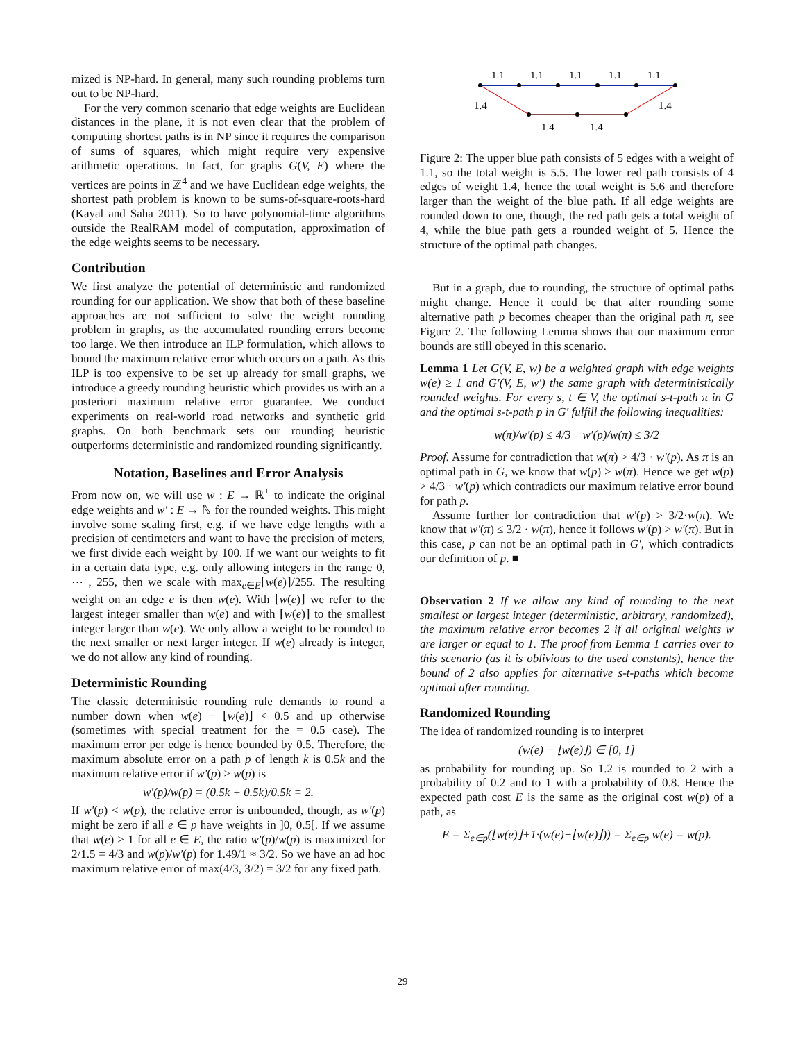mized is NP-hard. In general, many such rounding problems turn out to be NP-hard.
For the very common scenario that edge weights are Euclidean distances in the plane, it is not even clear that the problem of computing shortest paths is in NP since it requires the comparison of sums of squares, which might require very expensive arithmetic operations. In fact, for graphs G(V, E) where the vertices are points in ℤ<sup>4</sup> and we have Euclidean edge weights, the shortest path problem is known to be sums-of-square-roots-hard (Kayal and Saha 2011). So to have polynomial-time algorithms outside the RealRAM model of computation, approximation of the edge weights seems to be necessary.
Contribution
We first analyze the potential of deterministic and randomized rounding for our application. We show that both of these baseline approaches are not sufficient to solve the weight rounding problem in graphs, as the accumulated rounding errors become too large. We then introduce an ILP formulation, which allows to bound the maximum relative error which occurs on a path. As this ILP is too expensive to be set up already for small graphs, we introduce a greedy rounding heuristic which provides us with an a posteriori maximum relative error guarantee. We conduct experiments on real-world road networks and synthetic grid graphs. On both benchmark sets our rounding heuristic outperforms deterministic and randomized rounding significantly.
Notation, Baselines and Error Analysis
From now on, we will use w : E → ℝ<sup>+</sup> to indicate the original edge weights and w′ : E → ℕ for the rounded weights. This might involve some scaling first, e.g. if we have edge lengths with a precision of centimeters and want to have the precision of meters, we first divide each weight by 100. If we want our weights to fit in a certain data type, e.g. only allowing integers in the range 0, ⋯ , 255, then we scale with max<sub>e∈E</sub>⌈w(e)⌉/255. The resulting weight on an edge e is then w(e). With ⌊w(e)⌋ we refer to the largest integer smaller than w(e) and with ⌈w(e)⌉ to the smallest integer larger than w(e). We only allow a weight to be rounded to the next smaller or next larger integer. If w(e) already is integer, we do not allow any kind of rounding.
Deterministic Rounding
The classic deterministic rounding rule demands to round a number down when w(e) − ⌊w(e)⌋ < 0.5 and up otherwise (sometimes with special treatment for the = 0.5 case). The maximum error per edge is hence bounded by 0.5. Therefore, the maximum absolute error on a path p of length k is 0.5k and the maximum relative error if w′(p) > w(p) is
w′(p)/w(p) = (0.5k + 0.5k)/0.5k = 2.
If w′(p) < w(p), the relative error is unbounded, though, as w′(p) might be zero if all e ∈ p have weights in ]0, 0.5[. If we assume that w(e) ≥ 1 for all e ∈ E, the ratio w′(p)/w(p) is maximized for 2/1.5 = 4/3 and w(p)/w′(p) for 1.49/1 ≈ 3/2. So we have an ad hoc maximum relative error of max(4/3, 3/2) = 3/2 for any fixed path.
1.1
1.1
1.1
1.1
1.1
1.4
1.4
1.4
1.4
Figure 2: The upper blue path consists of 5 edges with a weight of 1.1, so the total weight is 5.5. The lower red path consists of 4 edges of weight 1.4, hence the total weight is 5.6 and therefore larger than the weight of the blue path. If all edge weights are rounded down to one, though, the red path gets a total weight of 4, while the blue path gets a rounded weight of 5. Hence the structure of the optimal path changes.
But in a graph, due to rounding, the structure of optimal paths might change. Hence it could be that after rounding some alternative path p becomes cheaper than the original path π, see Figure 2. The following Lemma shows that our maximum error bounds are still obeyed in this scenario.
Lemma 1 Let G(V, E, w) be a weighted graph with edge weights w(e) ≥ 1 and G′(V, E, w′) the same graph with deterministically rounded weights. For every s, t ∈ V, the optimal s-t-path π in G and the optimal s-t-path p in G′ fulfill the following inequalities:
w(π)/w′(p) ≤ 4/3 w′(p)/w(π) ≤ 3/2
Proof. Assume for contradiction that w(π) > 4/3 · w′(p). As π is an optimal path in G, we know that w(p) ≥ w(π). Hence we get w(p) > 4/3 · w′(p) which contradicts our maximum relative error bound for path p.
Assume further for contradiction that w′(p) > 3/2·w(π). We know that w′(π) ≤ 3/2 · w(π), hence it follows w′(p) > w′(π). But in this case, p can not be an optimal path in G′, which contradicts our definition of p. ■
Observation 2 If we allow any kind of rounding to the next smallest or largest integer (deterministic, arbitrary, randomized), the maximum relative error becomes 2 if all original weights w are larger or equal to 1. The proof from Lemma 1 carries over to this scenario (as it is oblivious to the used constants), hence the bound of 2 also applies for alternative s-t-paths which become optimal after rounding.
Randomized Rounding
The idea of randomized rounding is to interpret
(w(e) − ⌊w(e)⌋) ∈ [0, 1]
as probability for rounding up. So 1.2 is rounded to 2 with a probability of 0.2 and to 1 with a probability of 0.8. Hence the expected path cost E is the same as the original cost w(p) of a path, as
E = Σ<sub>e∈p</sub>(⌊w(e)⌋+1·(w(e)−⌊w(e)⌋)) = Σ<sub>e∈p</sub> w(e) = w(p).
29